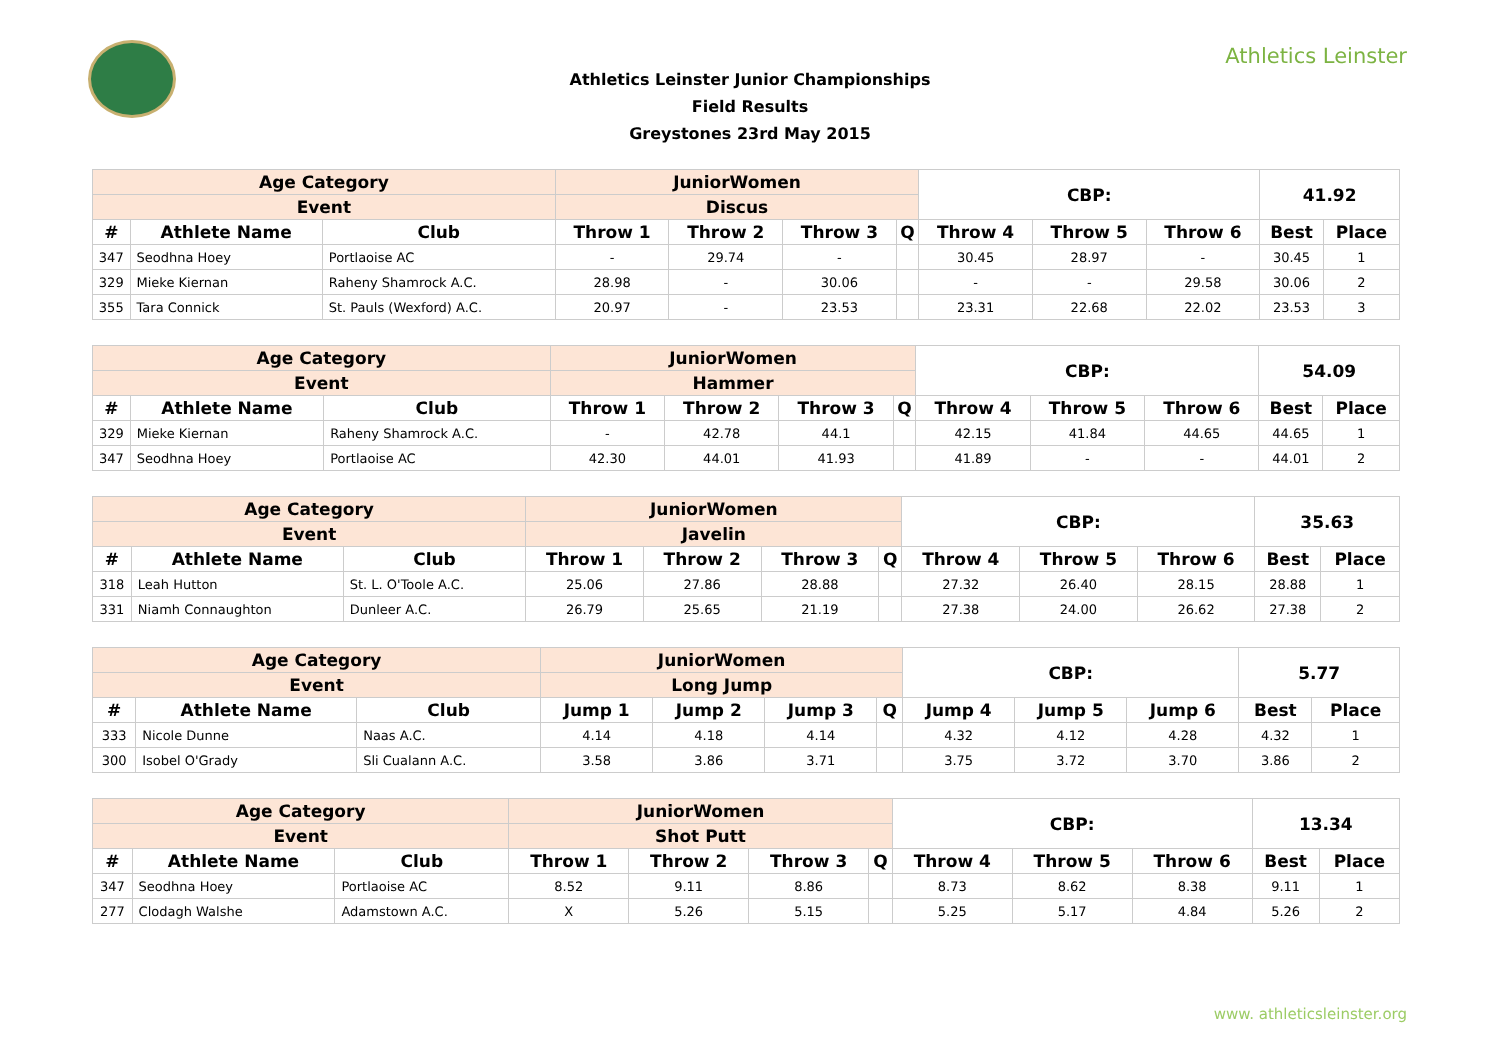Athletics Leinster
Athletics Leinster Junior Championships
Field Results
Greystones 23rd May 2015
| Age Category | | | JuniorWomen | | | | CBP: | | | 41.92 | |
| --- | --- | --- | --- | --- | --- | --- | --- | --- | --- | --- | --- |
| Event | | | Discus | | | | | | | | |
| # | Athlete Name | Club | Throw 1 | Throw 2 | Throw 3 | Q | Throw 4 | Throw 5 | Throw 6 | Best | Place |
| 347 | Seodhna Hoey | Portlaoise AC | - | 29.74 | - | | 30.45 | 28.97 | - | 30.45 | 1 |
| 329 | Mieke Kiernan | Raheny Shamrock A.C. | 28.98 | - | 30.06 | | - | - | 29.58 | 30.06 | 2 |
| 355 | Tara Connick | St. Pauls (Wexford) A.C. | 20.97 | - | 23.53 | | 23.31 | 22.68 | 22.02 | 23.53 | 3 |
| Age Category | | | JuniorWomen | | | | CBP: | | | 54.09 | |
| --- | --- | --- | --- | --- | --- | --- | --- | --- | --- | --- | --- |
| Event | | | Hammer | | | | | | | | |
| # | Athlete Name | Club | Throw 1 | Throw 2 | Throw 3 | Q | Throw 4 | Throw 5 | Throw 6 | Best | Place |
| 329 | Mieke Kiernan | Raheny Shamrock A.C. | - | 42.78 | 44.1 | | 42.15 | 41.84 | 44.65 | 44.65 | 1 |
| 347 | Seodhna Hoey | Portlaoise AC | 42.30 | 44.01 | 41.93 | | 41.89 | - | - | 44.01 | 2 |
| Age Category | | | JuniorWomen | | | | CBP: | | | 35.63 | |
| --- | --- | --- | --- | --- | --- | --- | --- | --- | --- | --- | --- |
| Event | | | Javelin | | | | | | | | |
| # | Athlete Name | Club | Throw 1 | Throw 2 | Throw 3 | Q | Throw 4 | Throw 5 | Throw 6 | Best | Place |
| 318 | Leah Hutton | St. L. O'Toole A.C. | 25.06 | 27.86 | 28.88 | | 27.32 | 26.40 | 28.15 | 28.88 | 1 |
| 331 | Niamh Connaughton | Dunleer A.C. | 26.79 | 25.65 | 21.19 | | 27.38 | 24.00 | 26.62 | 27.38 | 2 |
| Age Category | | | JuniorWomen | | | | CBP: | | | 5.77 | |
| --- | --- | --- | --- | --- | --- | --- | --- | --- | --- | --- | --- |
| Event | | | Long Jump | | | | | | | | |
| # | Athlete Name | Club | Jump 1 | Jump 2 | Jump 3 | Q | Jump 4 | Jump 5 | Jump 6 | Best | Place |
| 333 | Nicole Dunne | Naas A.C. | 4.14 | 4.18 | 4.14 | | 4.32 | 4.12 | 4.28 | 4.32 | 1 |
| 300 | Isobel O'Grady | Sli Cualann A.C. | 3.58 | 3.86 | 3.71 | | 3.75 | 3.72 | 3.70 | 3.86 | 2 |
| Age Category | | | JuniorWomen | | | | CBP: | | | 13.34 | |
| --- | --- | --- | --- | --- | --- | --- | --- | --- | --- | --- | --- |
| Event | | | Shot Putt | | | | | | | | |
| # | Athlete Name | Club | Throw 1 | Throw 2 | Throw 3 | Q | Throw 4 | Throw 5 | Throw 6 | Best | Place |
| 347 | Seodhna Hoey | Portlaoise AC | 8.52 | 9.11 | 8.86 | | 8.73 | 8.62 | 8.38 | 9.11 | 1 |
| 277 | Clodagh Walshe | Adamstown A.C. | X | 5.26 | 5.15 | | 5.25 | 5.17 | 4.84 | 5.26 | 2 |
www. athleticsleinster.org